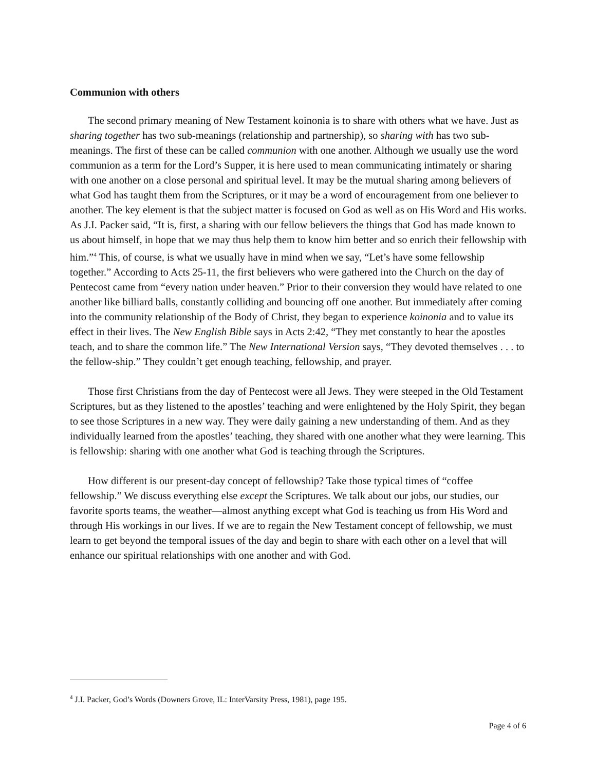Communion with others
The second primary meaning of New Testament koinonia is to share with others what we have. Just as sharing together has two sub-meanings (relationship and partnership), so sharing with has two sub-meanings. The first of these can be called communion with one another. Although we usually use the word communion as a term for the Lord’s Supper, it is here used to mean communicating intimately or sharing with one another on a close personal and spiritual level. It may be the mutual sharing among believers of what God has taught them from the Scriptures, or it may be a word of encouragement from one believer to another. The key element is that the subject matter is focused on God as well as on His Word and His works. As J.I. Packer said, “It is, first, a sharing with our fellow believers the things that God has made known to us about himself, in hope that we may thus help them to know him better and so enrich their fellowship with him.”<sup>4</sup> This, of course, is what we usually have in mind when we say, “Let’s have some fellowship together.” According to Acts 25-11, the first believers who were gathered into the Church on the day of Pentecost came from “every nation under heaven.” Prior to their conversion they would have related to one another like billiard balls, constantly colliding and bouncing off one another. But immediately after coming into the community relationship of the Body of Christ, they began to experience koinonia and to value its effect in their lives. The New English Bible says in Acts 2:42, “They met constantly to hear the apostles teach, and to share the common life.” The New International Version says, “They devoted themselves . . . to the fellow-ship.” They couldn’t get enough teaching, fellowship, and prayer.
Those first Christians from the day of Pentecost were all Jews. They were steeped in the Old Testament Scriptures, but as they listened to the apostles’ teaching and were enlightened by the Holy Spirit, they began to see those Scriptures in a new way. They were daily gaining a new understanding of them. And as they individually learned from the apostles’ teaching, they shared with one another what they were learning. This is fellowship: sharing with one another what God is teaching through the Scriptures.
How different is our present-day concept of fellowship? Take those typical times of “coffee fellowship.” We discuss everything else except the Scriptures. We talk about our jobs, our studies, our favorite sports teams, the weather—almost anything except what God is teaching us from His Word and through His workings in our lives. If we are to regain the New Testament concept of fellowship, we must learn to get beyond the temporal issues of the day and begin to share with each other on a level that will enhance our spiritual relationships with one another and with God.
<sup>4</sup> J.I. Packer, God’s Words (Downers Grove, IL: InterVarsity Press, 1981), page 195.
Page 4 of 6